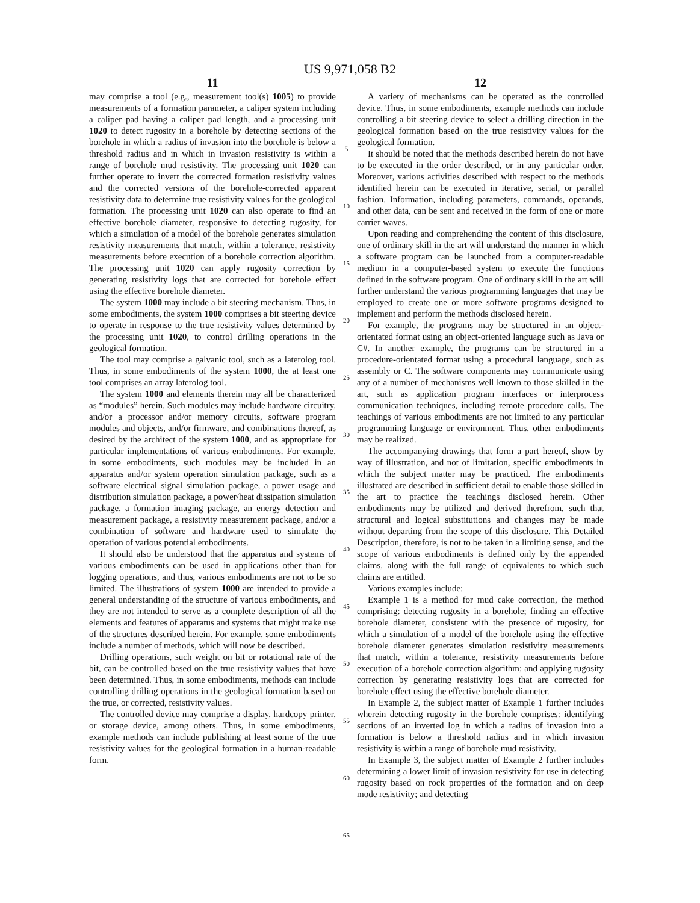US 9,971,058 B2
11
may comprise a tool (e.g., measurement tool(s) 1005) to provide measurements of a formation parameter, a caliper system including a caliper pad having a caliper pad length, and a processing unit 1020 to detect rugosity in a borehole by detecting sections of the borehole in which a radius of invasion into the borehole is below a threshold radius and in which in invasion resistivity is within a range of borehole mud resistivity. The processing unit 1020 can further operate to invert the corrected formation resistivity values and the corrected versions of the borehole-corrected apparent resistivity data to determine true resistivity values for the geological formation. The processing unit 1020 can also operate to find an effective borehole diameter, responsive to detecting rugosity, for which a simulation of a model of the borehole generates simulation resistivity measurements that match, within a tolerance, resistivity measurements before execution of a borehole correction algorithm. The processing unit 1020 can apply rugosity correction by generating resistivity logs that are corrected for borehole effect using the effective borehole diameter.
The system 1000 may include a bit steering mechanism. Thus, in some embodiments, the system 1000 comprises a bit steering device to operate in response to the true resistivity values determined by the processing unit 1020, to control drilling operations in the geological formation.
The tool may comprise a galvanic tool, such as a laterolog tool. Thus, in some embodiments of the system 1000, the at least one tool comprises an array laterolog tool.
The system 1000 and elements therein may all be characterized as “modules” herein. Such modules may include hardware circuitry, and/or a processor and/or memory circuits, software program modules and objects, and/or firmware, and combinations thereof, as desired by the architect of the system 1000, and as appropriate for particular implementations of various embodiments. For example, in some embodiments, such modules may be included in an apparatus and/or system operation simulation package, such as a software electrical signal simulation package, a power usage and distribution simulation package, a power/heat dissipation simulation package, a formation imaging package, an energy detection and measurement package, a resistivity measurement package, and/or a combination of software and hardware used to simulate the operation of various potential embodiments.
It should also be understood that the apparatus and systems of various embodiments can be used in applications other than for logging operations, and thus, various embodiments are not to be so limited. The illustrations of system 1000 are intended to provide a general understanding of the structure of various embodiments, and they are not intended to serve as a complete description of all the elements and features of apparatus and systems that might make use of the structures described herein. For example, some embodiments include a number of methods, which will now be described.
Drilling operations, such weight on bit or rotational rate of the bit, can be controlled based on the true resistivity values that have been determined. Thus, in some embodiments, methods can include controlling drilling operations in the geological formation based on the true, or corrected, resistivity values.
The controlled device may comprise a display, hardcopy printer, or storage device, among others. Thus, in some embodiments, example methods can include publishing at least some of the true resistivity values for the geological formation in a human-readable form.
5
10
15
20
25
30
35
40
45
50
55
60
65
12
A variety of mechanisms can be operated as the controlled device. Thus, in some embodiments, example methods can include controlling a bit steering device to select a drilling direction in the geological formation based on the true resistivity values for the geological formation.
It should be noted that the methods described herein do not have to be executed in the order described, or in any particular order. Moreover, various activities described with respect to the methods identified herein can be executed in iterative, serial, or parallel fashion. Information, including parameters, commands, operands, and other data, can be sent and received in the form of one or more carrier waves.
Upon reading and comprehending the content of this disclosure, one of ordinary skill in the art will understand the manner in which a software program can be launched from a computer-readable medium in a computer-based system to execute the functions defined in the software program. One of ordinary skill in the art will further understand the various programming languages that may be employed to create one or more software programs designed to implement and perform the methods disclosed herein.
For example, the programs may be structured in an object-orientated format using an object-oriented language such as Java or C#. In another example, the programs can be structured in a procedure-orientated format using a procedural language, such as assembly or C. The software components may communicate using any of a number of mechanisms well known to those skilled in the art, such as application program interfaces or interprocess communication techniques, including remote procedure calls. The teachings of various embodiments are not limited to any particular programming language or environment. Thus, other embodiments may be realized.
The accompanying drawings that form a part hereof, show by way of illustration, and not of limitation, specific embodiments in which the subject matter may be practiced. The embodiments illustrated are described in sufficient detail to enable those skilled in the art to practice the teachings disclosed herein. Other embodiments may be utilized and derived therefrom, such that structural and logical substitutions and changes may be made without departing from the scope of this disclosure. This Detailed Description, therefore, is not to be taken in a limiting sense, and the scope of various embodiments is defined only by the appended claims, along with the full range of equivalents to which such claims are entitled.
Various examples include:
Example 1 is a method for mud cake correction, the method comprising: detecting rugosity in a borehole; finding an effective borehole diameter, consistent with the presence of rugosity, for which a simulation of a model of the borehole using the effective borehole diameter generates simulation resistivity measurements that match, within a tolerance, resistivity measurements before execution of a borehole correction algorithm; and applying rugosity correction by generating resistivity logs that are corrected for borehole effect using the effective borehole diameter.
In Example 2, the subject matter of Example 1 further includes wherein detecting rugosity in the borehole comprises: identifying sections of an inverted log in which a radius of invasion into a formation is below a threshold radius and in which invasion resistivity is within a range of borehole mud resistivity.
In Example 3, the subject matter of Example 2 further includes determining a lower limit of invasion resistivity for use in detecting rugosity based on rock properties of the formation and on deep mode resistivity; and detecting